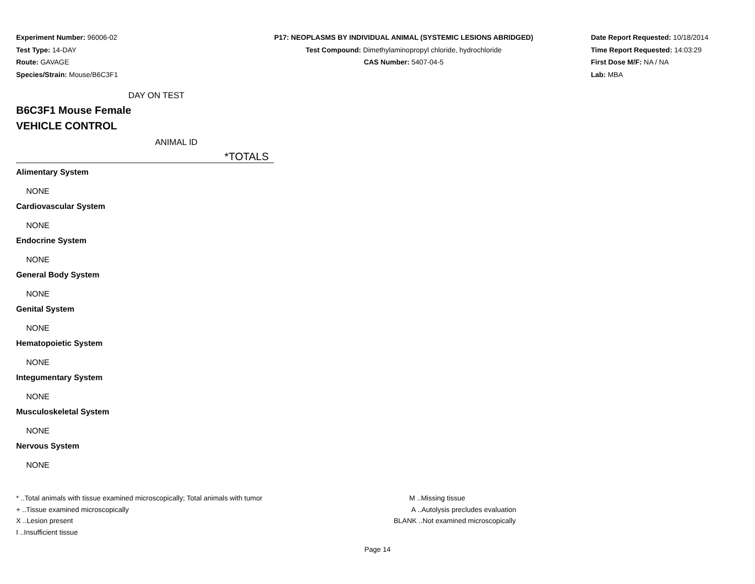Experiment Number: 96006-02
Test Type: 14-DAY
Route: GAVAGE
Species/Strain: Mouse/B6C3F1
P17: NEOPLASMS BY INDIVIDUAL ANIMAL (SYSTEMIC LESIONS ABRIDGED)
Test Compound: Dimethylaminopropyl chloride, hydrochloride
CAS Number: 5407-04-5
Date Report Requested: 10/18/2014
Time Report Requested: 14:03:29
First Dose M/F: NA / NA
Lab: MBA
DAY ON TEST
B6C3F1 Mouse Female
VEHICLE CONTROL
ANIMAL ID
*TOTALS
| Alimentary System |
| --- |
| NONE |
| Cardiovascular System |
| NONE |
| Endocrine System |
| NONE |
| General Body System |
| NONE |
| Genital System |
| NONE |
| Hematopoietic System |
| NONE |
| Integumentary System |
| NONE |
| Musculoskeletal System |
| NONE |
| Nervous System |
| NONE |
* ..Total animals with tissue examined microscopically; Total animals with tumor
+ ..Tissue examined microscopically
X ..Lesion present
I ..Insufficient tissue
M ..Missing tissue
A ..Autolysis precludes evaluation
BLANK ..Not examined microscopically
Page 14